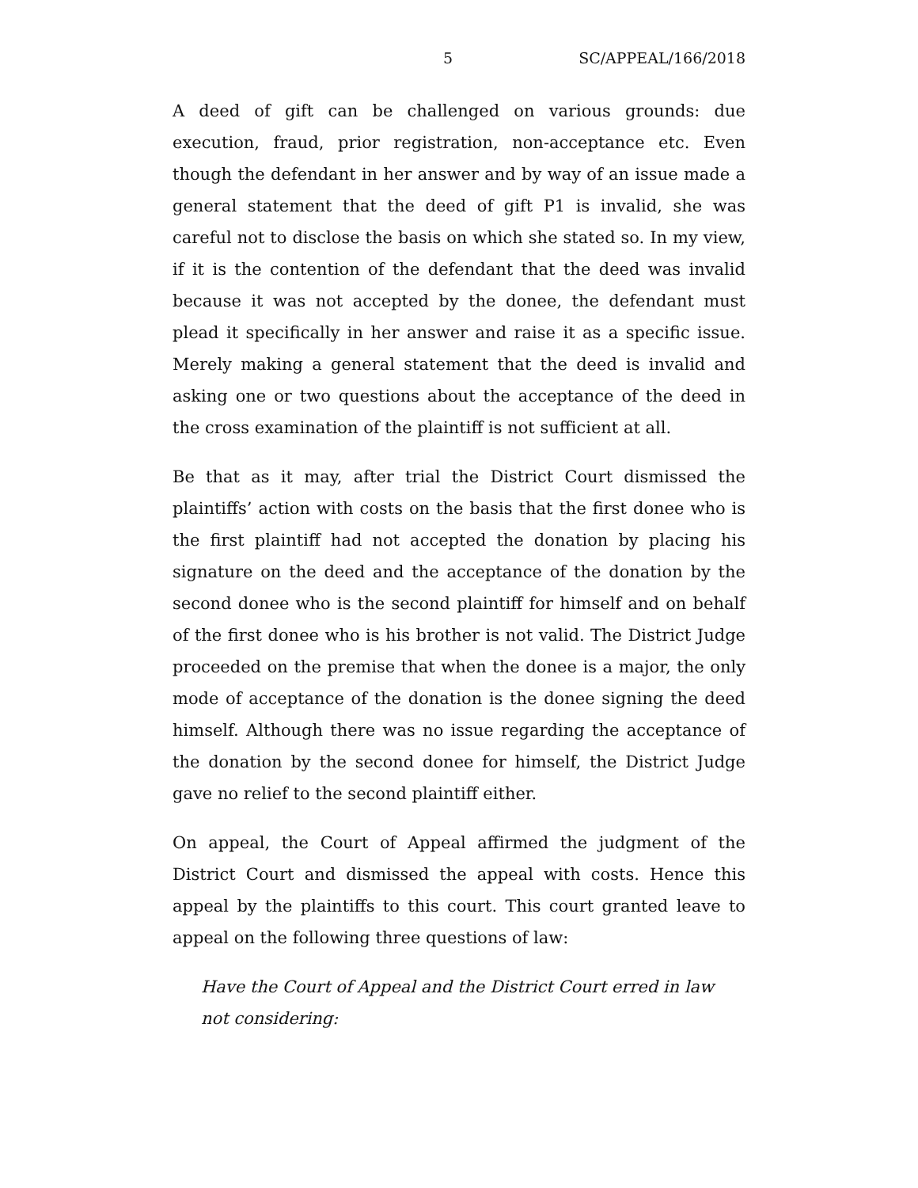5 SC/APPEAL/166/2018
A deed of gift can be challenged on various grounds: due execution, fraud, prior registration, non-acceptance etc. Even though the defendant in her answer and by way of an issue made a general statement that the deed of gift P1 is invalid, she was careful not to disclose the basis on which she stated so. In my view, if it is the contention of the defendant that the deed was invalid because it was not accepted by the donee, the defendant must plead it specifically in her answer and raise it as a specific issue. Merely making a general statement that the deed is invalid and asking one or two questions about the acceptance of the deed in the cross examination of the plaintiff is not sufficient at all.
Be that as it may, after trial the District Court dismissed the plaintiffs’ action with costs on the basis that the first donee who is the first plaintiff had not accepted the donation by placing his signature on the deed and the acceptance of the donation by the second donee who is the second plaintiff for himself and on behalf of the first donee who is his brother is not valid. The District Judge proceeded on the premise that when the donee is a major, the only mode of acceptance of the donation is the donee signing the deed himself. Although there was no issue regarding the acceptance of the donation by the second donee for himself, the District Judge gave no relief to the second plaintiff either.
On appeal, the Court of Appeal affirmed the judgment of the District Court and dismissed the appeal with costs. Hence this appeal by the plaintiffs to this court. This court granted leave to appeal on the following three questions of law:
Have the Court of Appeal and the District Court erred in law not considering: